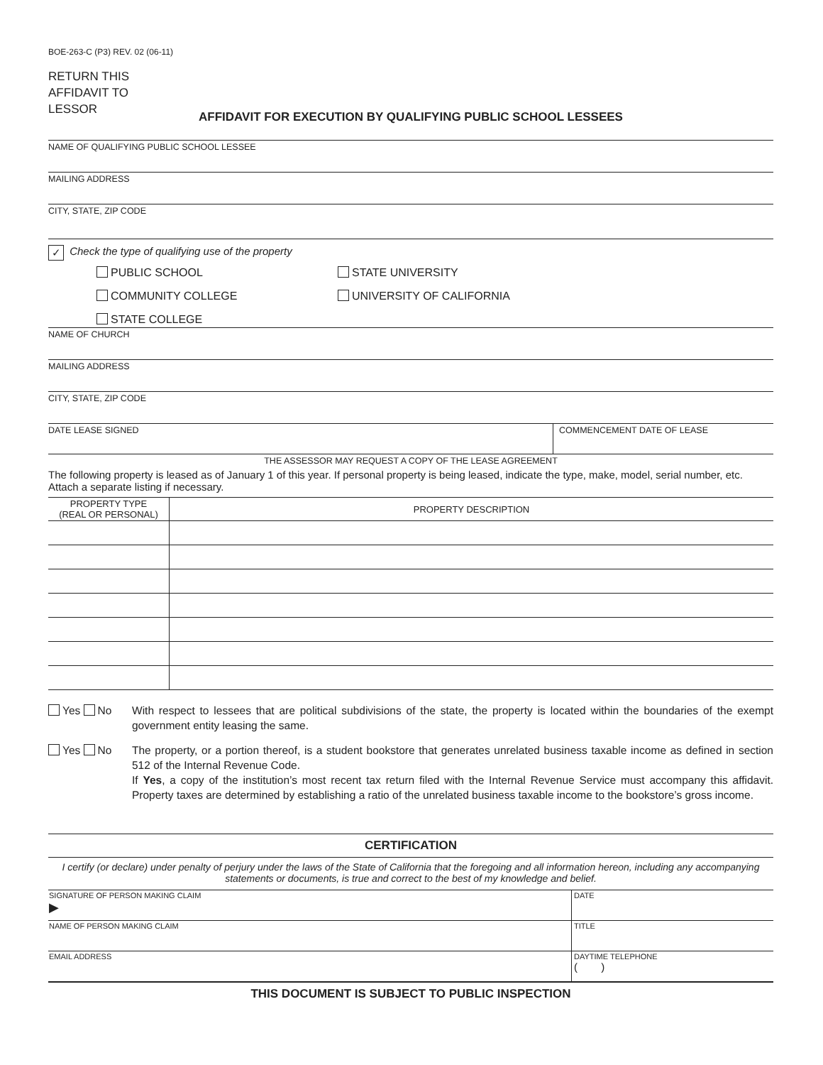BOE-263-C (P3) REV. 02 (06-11)
RETURN THIS
AFFIDAVIT TO
LESSOR
AFFIDAVIT FOR EXECUTION BY QUALIFYING PUBLIC SCHOOL LESSEES
NAME OF QUALIFYING PUBLIC SCHOOL LESSEE
MAILING ADDRESS
CITY, STATE, ZIP CODE
✓ Check the type of qualifying use of the property
PUBLIC SCHOOL STATE UNIVERSITY
COMMUNITY COLLEGE UNIVERSITY OF CALIFORNIA
STATE COLLEGE
NAME OF CHURCH
MAILING ADDRESS
CITY, STATE, ZIP CODE
DATE LEASE SIGNED COMMENCEMENT DATE OF LEASE
THE ASSESSOR MAY REQUEST A COPY OF THE LEASE AGREEMENT
The following property is leased as of January 1 of this year. If personal property is being leased, indicate the type, make, model, serial number, etc. Attach a separate listing if necessary.
| PROPERTY TYPE (REAL OR PERSONAL) | PROPERTY DESCRIPTION |
| --- | --- |
Yes No With respect to lessees that are political subdivisions of the state, the property is located within the boundaries of the exempt government entity leasing the same.
Yes No The property, or a portion thereof, is a student bookstore that generates unrelated business taxable income as defined in section 512 of the Internal Revenue Code.
If Yes, a copy of the institution’s most recent tax return filed with the Internal Revenue Service must accompany this affidavit. Property taxes are determined by establishing a ratio of the unrelated business taxable income to the bookstore’s gross income.
CERTIFICATION
I certify (or declare) under penalty of perjury under the laws of the State of California that the foregoing and all information hereon, including any accompanying statements or documents, is true and correct to the best of my knowledge and belief.
| SIGNATURE OF PERSON MAKING CLAIM ▶ | DATE |
| NAME OF PERSON MAKING CLAIM | TITLE |
| EMAIL ADDRESS | DAYTIME TELEPHONE ( ) |
THIS DOCUMENT IS SUBJECT TO PUBLIC INSPECTION